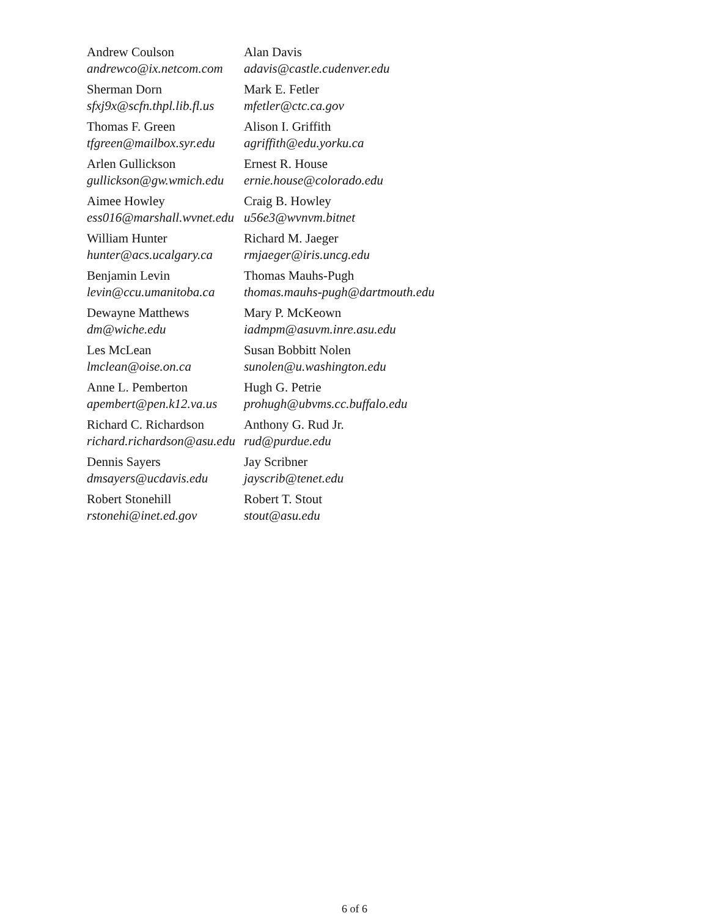| Andrew Coulson andrewco@ix.netcom.com | Alan Davis adavis@castle.cudenver.edu |
| Sherman Dorn sfxj9x@scfn.thpl.lib.fl.us | Mark E. Fetler mfetler@ctc.ca.gov |
| Thomas F. Green tfgreen@mailbox.syr.edu | Alison I. Griffith agriffith@edu.yorku.ca |
| Arlen Gullickson gullickson@gw.wmich.edu | Ernest R. House ernie.house@colorado.edu |
| Aimee Howley ess016@marshall.wvnet.edu | Craig B. Howley u56e3@wvnvm.bitnet |
| William Hunter hunter@acs.ucalgary.ca | Richard M. Jaeger rmjaeger@iris.uncg.edu |
| Benjamin Levin levin@ccu.umanitoba.ca | Thomas Mauhs-Pugh thomas.mauhs-pugh@dartmouth.edu |
| Dewayne Matthews dm@wiche.edu | Mary P. McKeown iadmpm@asuvm.inre.asu.edu |
| Les McLean lmclean@oise.on.ca | Susan Bobbitt Nolen sunolen@u.washington.edu |
| Anne L. Pemberton apembert@pen.k12.va.us | Hugh G. Petrie prohugh@ubvms.cc.buffalo.edu |
| Richard C. Richardson richard.richardson@asu.edu | Anthony G. Rud Jr. rud@purdue.edu |
| Dennis Sayers dmsayers@ucdavis.edu | Jay Scribner jayscrib@tenet.edu |
| Robert Stonehill rstonehi@inet.ed.gov | Robert T. Stout stout@asu.edu |
6 of 6